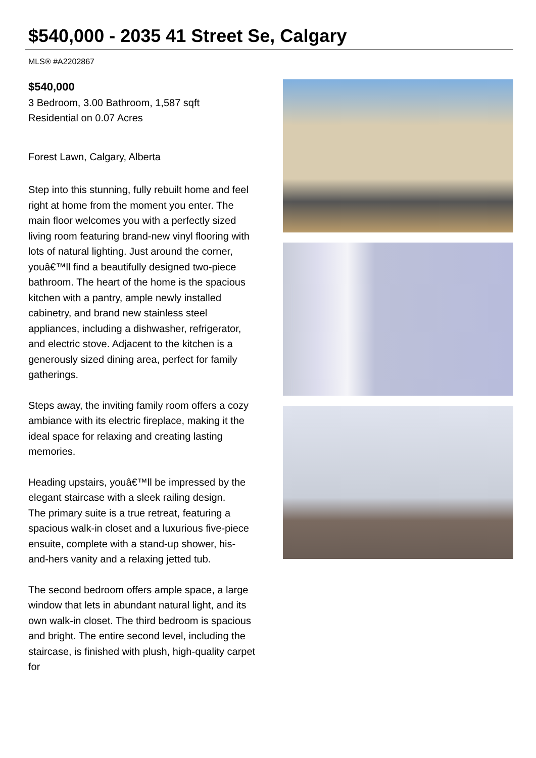$540,000 - 2035 41 Street Se, Calgary
MLS® #A2202867
$540,000
3 Bedroom, 3.00 Bathroom, 1,587 sqft
Residential on 0.07 Acres
Forest Lawn, Calgary, Alberta
Step into this stunning, fully rebuilt home and feel right at home from the moment you enter. The main floor welcomes you with a perfectly sized living room featuring brand-new vinyl flooring with lots of natural lighting. Just around the corner, youâ€™ll find a beautifully designed two-piece bathroom. The heart of the home is the spacious kitchen with a pantry, ample newly installed cabinetry, and brand new stainless steel appliances, including a dishwasher, refrigerator, and electric stove. Adjacent to the kitchen is a generously sized dining area, perfect for family gatherings.
Steps away, the inviting family room offers a cozy ambiance with its electric fireplace, making it the ideal space for relaxing and creating lasting memories.
Heading upstairs, youâ€™ll be impressed by the elegant staircase with a sleek railing design.
The primary suite is a true retreat, featuring a spacious walk-in closet and a luxurious five-piece ensuite, complete with a stand-up shower, his-and-hers vanity and a relaxing jetted tub.
The second bedroom offers ample space, a large window that lets in abundant natural light, and its own walk-in closet. The third bedroom is spacious and bright. The entire second level, including the staircase, is finished with plush, high-quality carpet for